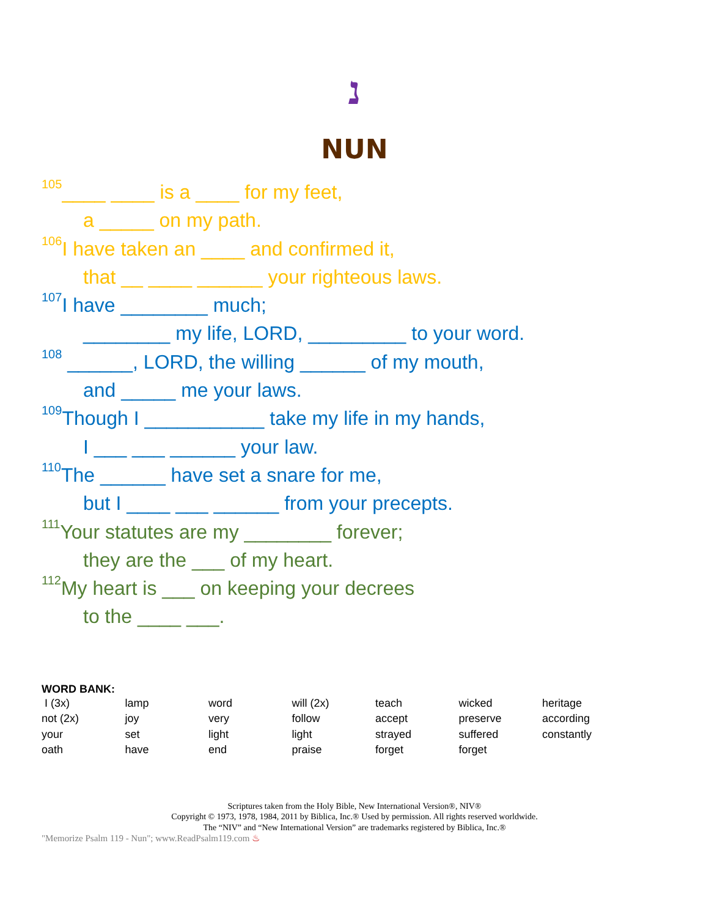נ
NUN
<sup>105</sup>____ ____ is a ____ for my feet,
a _____ on my path.
<sup>106</sup>I have taken an ____ and confirmed it,
that __ ____ ______ your righteous laws.
<sup>107</sup>I have ________ much;
________ my life, LORD, _________ to your word.
<sup>108</sup> ______, LORD, the willing ______ of my mouth,
and _____ me your laws.
<sup>109</sup> Though I ___________ take my life in my hands,
I ___ ___ ______ your law.
<sup>110</sup> The ______ have set a snare for me,
but I ____ ___ ______ from your precepts.
<sup>111</sup> Your statutes are my ________ forever;
they are the ___ of my heart.
<sup>112</sup> My heart is ___ on keeping your decrees
to the ____ ___.
WORD BANK:
| I (3x) | lamp | word | will (2x) | teach | wicked | heritage |
| not (2x) | joy | very | follow | accept | preserve | according |
| your | set | light | light | strayed | suffered | constantly |
| oath | have | end | praise | forget | forget | |
Scriptures taken from the Holy Bible, New International Version®, NIV®
Copyright © 1973, 1978, 1984, 2011 by Biblica, Inc.® Used by permission. All rights reserved worldwide.
The “NIV” and “New International Version” are trademarks registered by Biblica, Inc.®
"Memorize Psalm 119 - Nun"; www.ReadPsalm119.com ♨